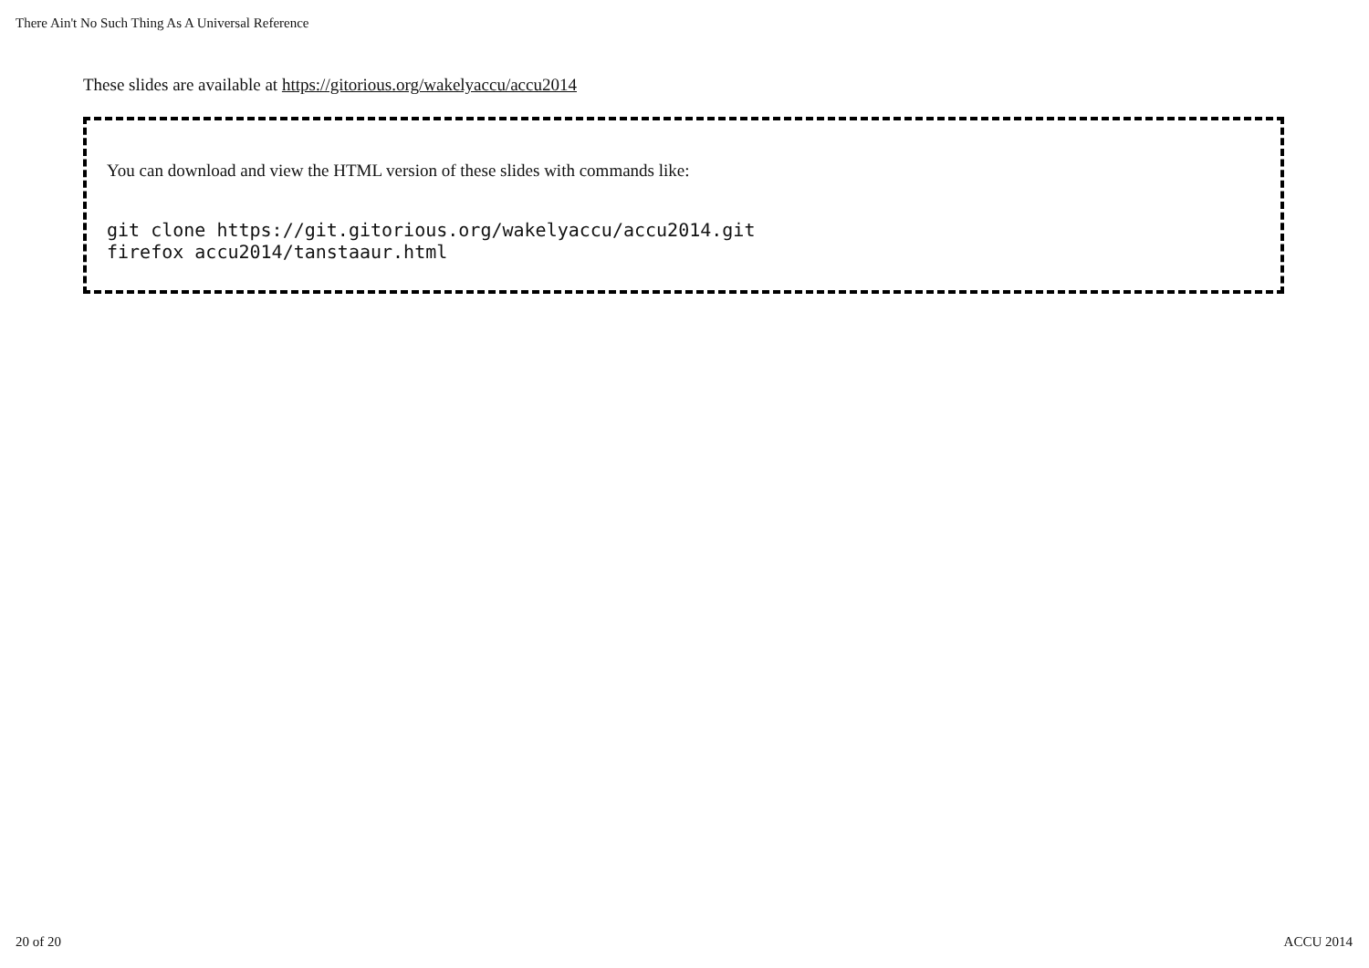There Ain't No Such Thing As A Universal Reference
These slides are available at https://gitorious.org/wakelyaccu/accu2014
You can download and view the HTML version of these slides with commands like:
git clone https://git.gitorious.org/wakelyaccu/accu2014.git
firefox accu2014/tanstaaur.html
20 of 20 ACCU 2014